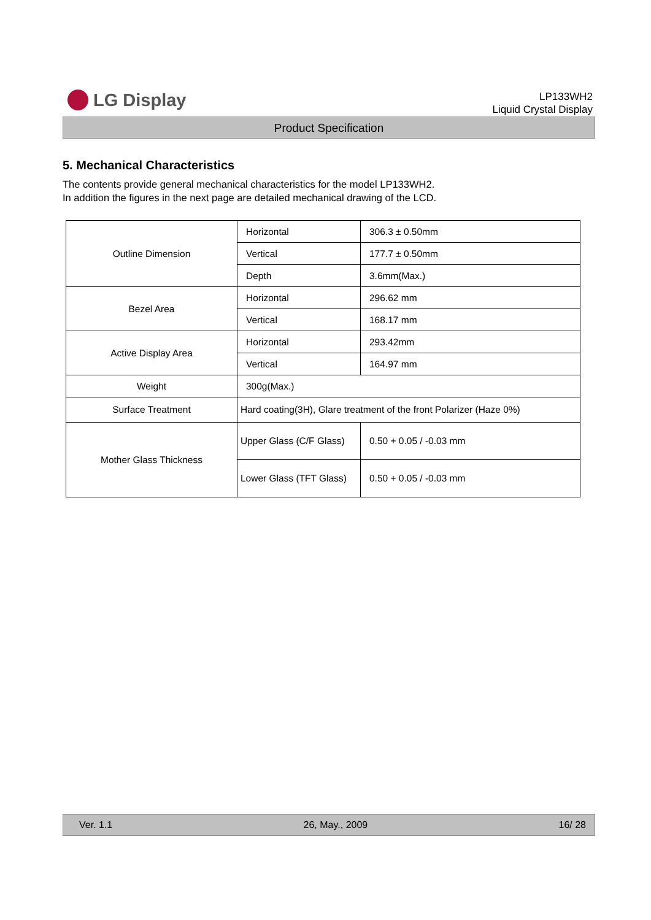LG Display
LP133WH2
Liquid Crystal Display
Product Specification
5. Mechanical Characteristics
The contents provide general mechanical characteristics for the model LP133WH2.
In addition the figures in the next page are detailed mechanical drawing of the LCD.
| Outline Dimension | Horizontal | 306.3 ± 0.50mm |
| | Vertical | 177.7 ± 0.50mm |
| | Depth | 3.6mm(Max.) |
| Bezel Area | Horizontal | 296.62 mm |
| | Vertical | 168.17 mm |
| Active Display Area | Horizontal | 293.42mm |
| | Vertical | 164.97 mm |
| Weight | 300g(Max.) | |
| Surface Treatment | Hard coating(3H), Glare treatment of the front Polarizer (Haze 0%) | |
| Mother Glass Thickness | Upper Glass (C/F Glass) | 0.50 + 0.05 / -0.03 mm |
| | Lower Glass (TFT Glass) | 0.50 + 0.05 / -0.03 mm |
Ver. 1.1 26, May., 2009 16/ 28